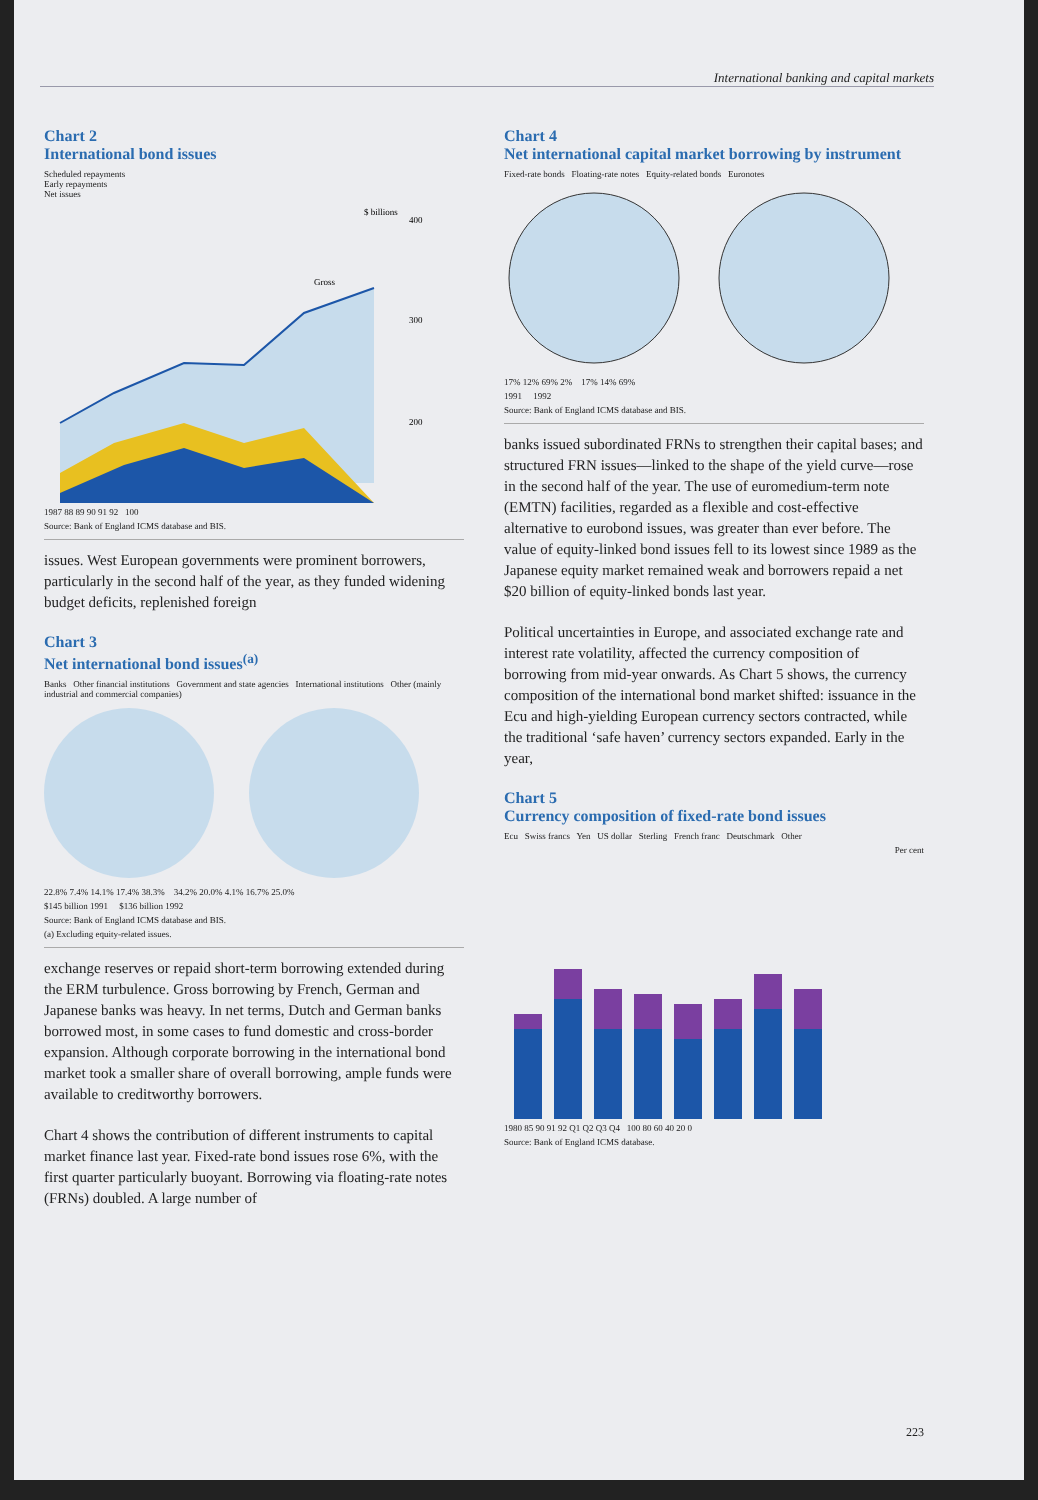International banking and capital markets
Chart 2
International bond issues
Scheduled repayments
Early repayments
Net issues
$ billions
Gross
400
300
200
1987 88 89 90 91 92 100
Source: Bank of England ICMS database and BIS.
issues. West European governments were prominent borrowers, particularly in the second half of the year, as they funded widening budget deficits, replenished foreign
Chart 3
Net international bond issues<sup>(a)</sup>
Banks Other financial institutions Government and state agencies International institutions Other (mainly industrial and commercial companies)
22.8% 7.4% 14.1% 17.4% 38.3% 34.2% 20.0% 4.1% 16.7% 25.0%
$145 billion 1991 $136 billion 1992
Source: Bank of England ICMS database and BIS.
(a) Excluding equity-related issues.
exchange reserves or repaid short-term borrowing extended during the ERM turbulence. Gross borrowing by French, German and Japanese banks was heavy. In net terms, Dutch and German banks borrowed most, in some cases to fund domestic and cross-border expansion. Although corporate borrowing in the international bond market took a smaller share of overall borrowing, ample funds were available to creditworthy borrowers.
Chart 4 shows the contribution of different instruments to capital market finance last year. Fixed-rate bond issues rose 6%, with the first quarter particularly buoyant. Borrowing via floating-rate notes (FRNs) doubled. A large number of
Chart 4
Net international capital market borrowing by instrument
Fixed-rate bonds Floating-rate notes Equity-related bonds Euronotes
17% 12% 69% 2% 17% 14% 69%
1991 1992
Source: Bank of England ICMS database and BIS.
banks issued subordinated FRNs to strengthen their capital bases; and structured FRN issues—linked to the shape of the yield curve—rose in the second half of the year. The use of euromedium-term note (EMTN) facilities, regarded as a flexible and cost-effective alternative to eurobond issues, was greater than ever before. The value of equity-linked bond issues fell to its lowest since 1989 as the Japanese equity market remained weak and borrowers repaid a net $20 billion of equity-linked bonds last year.
Political uncertainties in Europe, and associated exchange rate and interest rate volatility, affected the currency composition of borrowing from mid-year onwards. As Chart 5 shows, the currency composition of the international bond market shifted: issuance in the Ecu and high-yielding European currency sectors contracted, while the traditional ‘safe haven’ currency sectors expanded. Early in the year,
Chart 5
Currency composition of fixed-rate bond issues
Ecu Swiss francs Yen US dollar Sterling French franc Deutschmark Other
Per cent
1980 85 90 91 92 Q1 Q2 Q3 Q4 100 80 60 40 20 0
Source: Bank of England ICMS database.
223